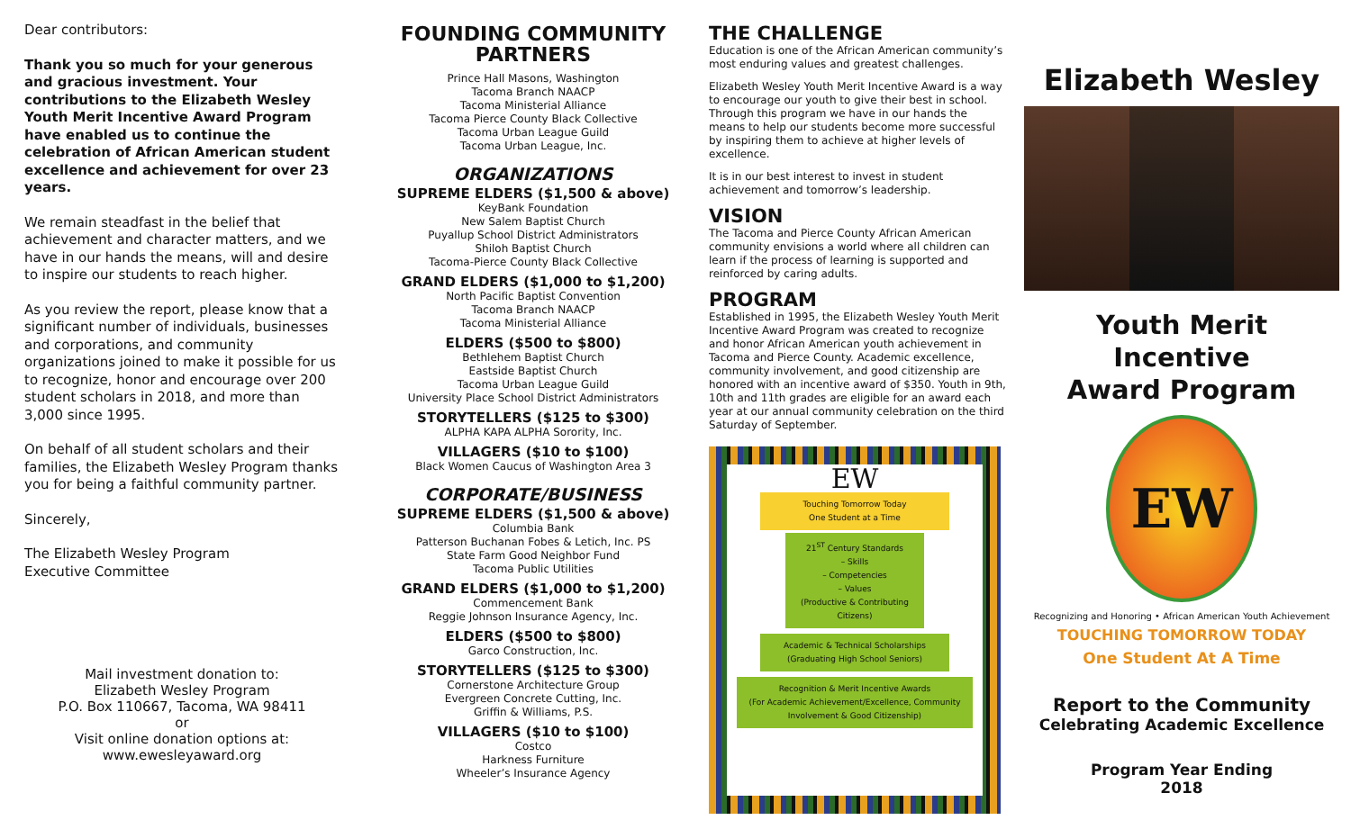Dear contributors:
Thank you so much for your generous and gracious investment. Your contributions to the Elizabeth Wesley Youth Merit Incentive Award Program have enabled us to continue the celebration of African American student excellence and achievement for over 23 years.
We remain steadfast in the belief that achievement and character matters, and we have in our hands the means, will and desire to inspire our students to reach higher.
As you review the report, please know that a significant number of individuals, businesses and corporations, and community organizations joined to make it possible for us to recognize, honor and encourage over 200 student scholars in 2018, and more than 3,000 since 1995.
On behalf of all student scholars and their families, the Elizabeth Wesley Program thanks you for being a faithful community partner.
Sincerely,
The Elizabeth Wesley Program
Executive Committee
Mail investment donation to:
Elizabeth Wesley Program
P.O. Box 110667, Tacoma, WA 98411
or
Visit online donation options at:
www.ewesleyaward.org
FOUNDING COMMUNITY PARTNERS
Prince Hall Masons, Washington
Tacoma Branch NAACP
Tacoma Ministerial Alliance
Tacoma Pierce County Black Collective
Tacoma Urban League Guild
Tacoma Urban League, Inc.
ORGANIZATIONS
SUPREME ELDERS ($1,500 & above)
KeyBank Foundation
New Salem Baptist Church
Puyallup School District Administrators
Shiloh Baptist Church
Tacoma-Pierce County Black Collective
GRAND ELDERS ($1,000 to $1,200)
North Pacific Baptist Convention
Tacoma Branch NAACP
Tacoma Ministerial Alliance
ELDERS ($500 to $800)
Bethlehem Baptist Church
Eastside Baptist Church
Tacoma Urban League Guild
University Place School District Administrators
STORYTELLERS ($125 to $300)
ALPHA KAPA ALPHA Sorority, Inc.
VILLAGERS ($10 to $100)
Black Women Caucus of Washington Area 3
CORPORATE/BUSINESS
SUPREME ELDERS ($1,500 & above)
Columbia Bank
Patterson Buchanan Fobes & Letich, Inc. PS
State Farm Good Neighbor Fund
Tacoma Public Utilities
GRAND ELDERS ($1,000 to $1,200)
Commencement Bank
Reggie Johnson Insurance Agency, Inc.
ELDERS ($500 to $800)
Garco Construction, Inc.
STORYTELLERS ($125 to $300)
Cornerstone Architecture Group
Evergreen Concrete Cutting, Inc.
Griffin & Williams, P.S.
VILLAGERS ($10 to $100)
Costco
Harkness Furniture
Wheeler’s Insurance Agency
THE CHALLENGE
Education is one of the African American community’s most enduring values and greatest challenges.
Elizabeth Wesley Youth Merit Incentive Award is a way to encourage our youth to give their best in school. Through this program we have in our hands the means to help our students become more successful by inspiring them to achieve at higher levels of excellence.
It is in our best interest to invest in student achievement and tomorrow’s leadership.
VISION
The Tacoma and Pierce County African American community envisions a world where all children can learn if the process of learning is supported and reinforced by caring adults.
PROGRAM
Established in 1995, the Elizabeth Wesley Youth Merit Incentive Award Program was created to recognize and honor African American youth achievement in Tacoma and Pierce County. Academic excellence, community involvement, and good citizenship are honored with an incentive award of $350. Youth in 9th, 10th and 11th grades are eligible for an award each year at our annual community celebration on the third Saturday of September.
EW
Touching Tomorrow Today
One Student at a Time
21<sup>ST</sup> Century Standards
– Skills
– Competencies
– Values
(Productive & Contributing Citizens)
Academic & Technical Scholarships
(Graduating High School Seniors)
Recognition & Merit Incentive Awards
(For Academic Achievement/Excellence, Community Involvement & Good Citizenship)
Elizabeth Wesley
Youth Merit Incentive
Award Program
EW
Recognizing and Honoring • African American Youth Achievement
TOUCHING TOMORROW TODAY
One Student At A Time
Report to the Community
Celebrating Academic Excellence
Program Year Ending
2018